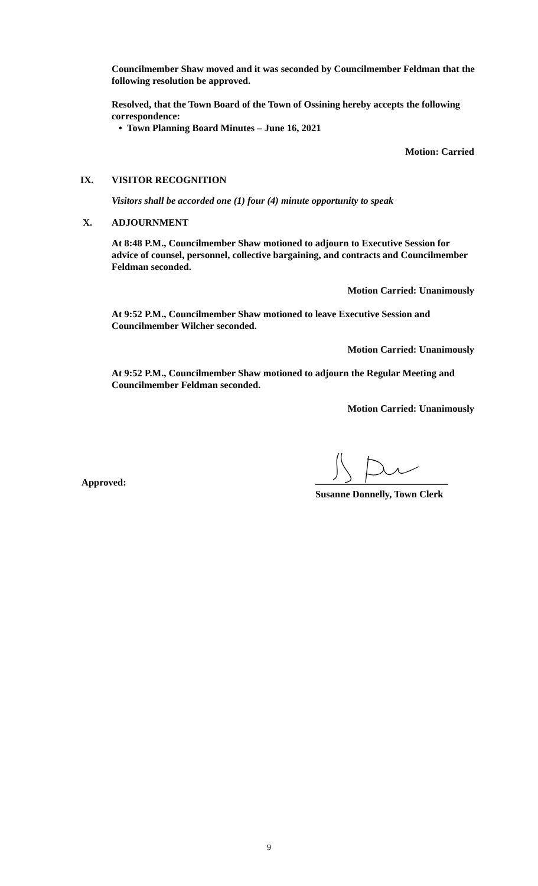Councilmember Shaw moved and it was seconded by Councilmember Feldman that the following resolution be approved.
Resolved, that the Town Board of the Town of Ossining hereby accepts the following correspondence:
• Town Planning Board Minutes – June 16, 2021
Motion: Carried
IX. VISITOR RECOGNITION
Visitors shall be accorded one (1) four (4) minute opportunity to speak
X. ADJOURNMENT
At 8:48 P.M., Councilmember Shaw motioned to adjourn to Executive Session for advice of counsel, personnel, collective bargaining, and contracts and Councilmember Feldman seconded.
Motion Carried: Unanimously
At 9:52 P.M., Councilmember Shaw motioned to leave Executive Session and Councilmember Wilcher seconded.
Motion Carried: Unanimously
At 9:52 P.M., Councilmember Shaw motioned to adjourn the Regular Meeting and Councilmember Feldman seconded.
Motion Carried: Unanimously
Approved:
Susanne Donnelly, Town Clerk
9